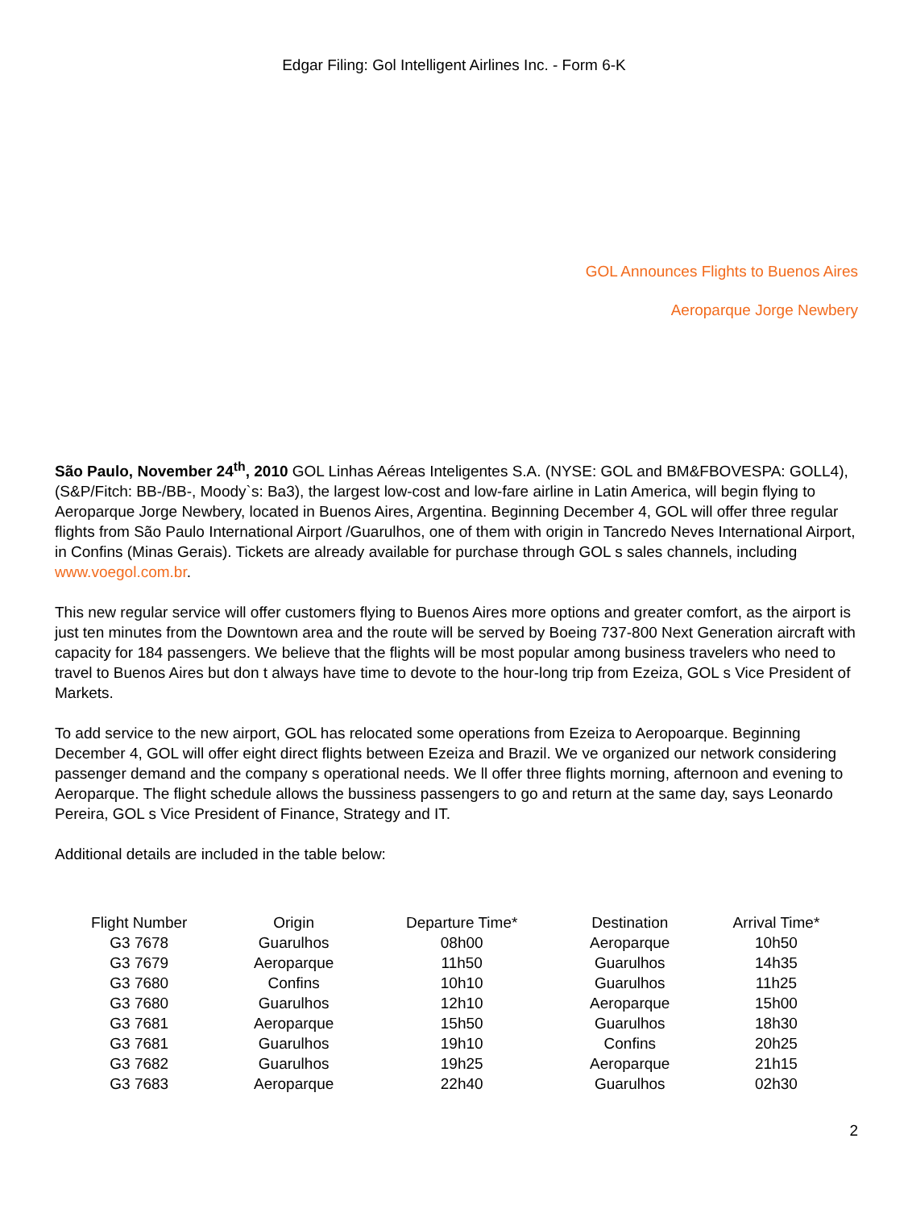Edgar Filing: Gol Intelligent Airlines Inc. - Form 6-K
GOL Announces Flights to Buenos Aires
Aeroparque Jorge Newbery
São Paulo, November 24<sup>th</sup>, 2010 GOL Linhas Aéreas Inteligentes S.A. (NYSE: GOL and BM&FBOVESPA: GOLL4), (S&P/Fitch: BB-/BB-, Moody`s: Ba3), the largest low-cost and low-fare airline in Latin America, will begin flying to Aeroparque Jorge Newbery, located in Buenos Aires, Argentina. Beginning December 4, GOL will offer three regular flights from São Paulo International Airport /Guarulhos, one of them with origin in Tancredo Neves International Airport, in Confins (Minas Gerais). Tickets are already available for purchase through GOL s sales channels, including www.voegol.com.br.
This new regular service will offer customers flying to Buenos Aires more options and greater comfort, as the airport is just ten minutes from the Downtown area and the route will be served by Boeing 737-800 Next Generation aircraft with capacity for 184 passengers. We believe that the flights will be most popular among business travelers who need to travel to Buenos Aires but don t always have time to devote to the hour-long trip from Ezeiza, GOL s Vice President of Markets.
To add service to the new airport, GOL has relocated some operations from Ezeiza to Aeropoarque. Beginning December 4, GOL will offer eight direct flights between Ezeiza and Brazil. We ve organized our network considering passenger demand and the company s operational needs. We ll offer three flights morning, afternoon and evening to Aeroparque. The flight schedule allows the bussiness passengers to go and return at the same day, says Leonardo Pereira, GOL s Vice President of Finance, Strategy and IT.
Additional details are included in the table below:
| Flight Number | Origin | Departure Time* | Destination | Arrival Time* |
| --- | --- | --- | --- | --- |
| G3 7678 | Guarulhos | 08h00 | Aeroparque | 10h50 |
| G3 7679 | Aeroparque | 11h50 | Guarulhos | 14h35 |
| G3 7680 | Confins | 10h10 | Guarulhos | 11h25 |
| G3 7680 | Guarulhos | 12h10 | Aeroparque | 15h00 |
| G3 7681 | Aeroparque | 15h50 | Guarulhos | 18h30 |
| G3 7681 | Guarulhos | 19h10 | Confins | 20h25 |
| G3 7682 | Guarulhos | 19h25 | Aeroparque | 21h15 |
| G3 7683 | Aeroparque | 22h40 | Guarulhos | 02h30 |
2